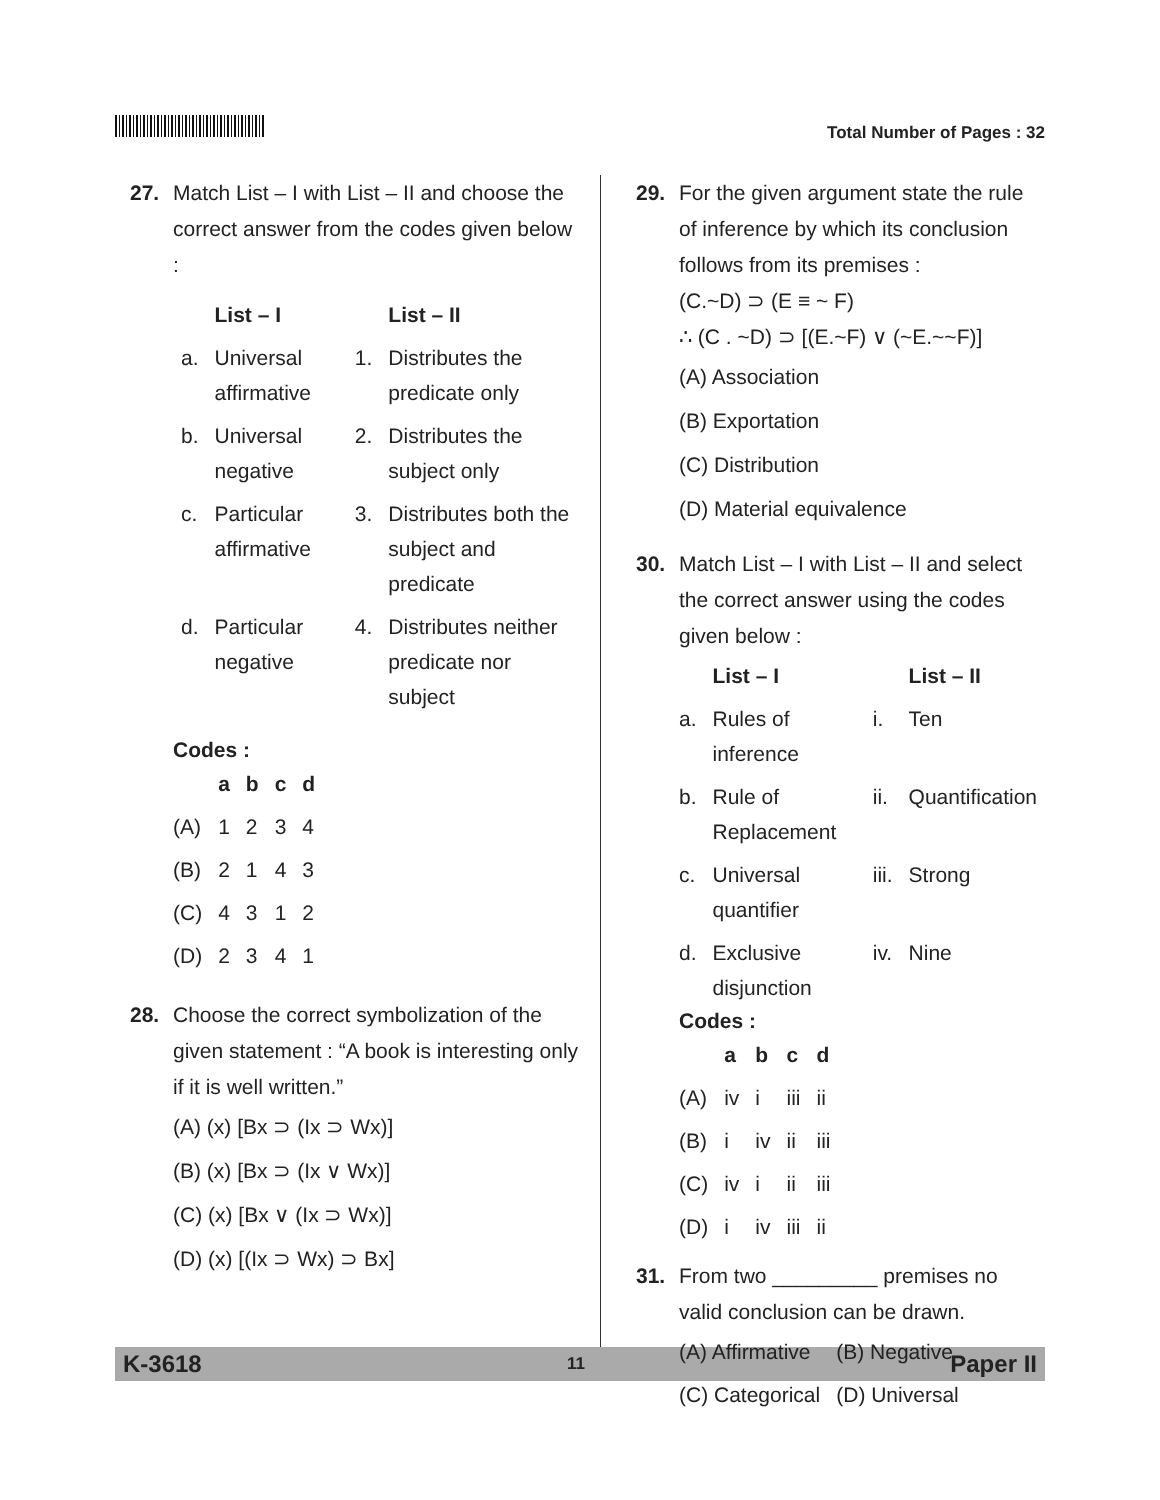Total Number of Pages : 32
27. Match List – I with List – II and choose the correct answer from the codes given below :
| | List – I | | List – II |
| --- | --- | --- | --- |
| a. | Universal affirmative | 1. | Distributes the predicate only |
| b. | Universal negative | 2. | Distributes the subject only |
| c. | Particular affirmative | 3. | Distributes both the subject and predicate |
| d. | Particular negative | 4. | Distributes neither predicate nor subject |
Codes :
| | a | b | c | d |
| --- | --- | --- | --- | --- |
| (A) | 1 | 2 | 3 | 4 |
| (B) | 2 | 1 | 4 | 3 |
| (C) | 4 | 3 | 1 | 2 |
| (D) | 2 | 3 | 4 | 1 |
28. Choose the correct symbolization of the given statement : “A book is interesting only if it is well written.”
(A) (x) [Bx ⊃ (Ix ⊃ Wx)]
(B) (x) [Bx ⊃ (Ix ∨ Wx)]
(C) (x) [Bx ∨ (Ix ⊃ Wx)]
(D) (x) [(Ix ⊃ Wx) ⊃ Bx]
29. For the given argument state the rule of inference by which its conclusion follows from its premises :
(C.~D) ⊃ (E ≡ ~ F)
∴ (C . ~D) ⊃ [(E.~F) ∨ (~E.~~F)]
(A) Association
(B) Exportation
(C) Distribution
(D) Material equivalence
30. Match List – I with List – II and select the correct answer using the codes given below :
| | List – I | | List – II |
| --- | --- | --- | --- |
| a. | Rules of inference | i. | Ten |
| b. | Rule of Replacement | ii. | Quantification |
| c. | Universal quantifier | iii. | Strong |
| d. | Exclusive disjunction | iv. | Nine |
Codes :
| | a | b | c | d |
| --- | --- | --- | --- | --- |
| (A) | iv | i | iii | ii |
| (B) | i | iv | ii | iii |
| (C) | iv | i | ii | iii |
| (D) | i | iv | iii | ii |
31. From two _________ premises no valid conclusion can be drawn.
| (A) Affirmative | (B) Negative |
| (C) Categorical | (D) Universal |
K-3618 11 Paper II